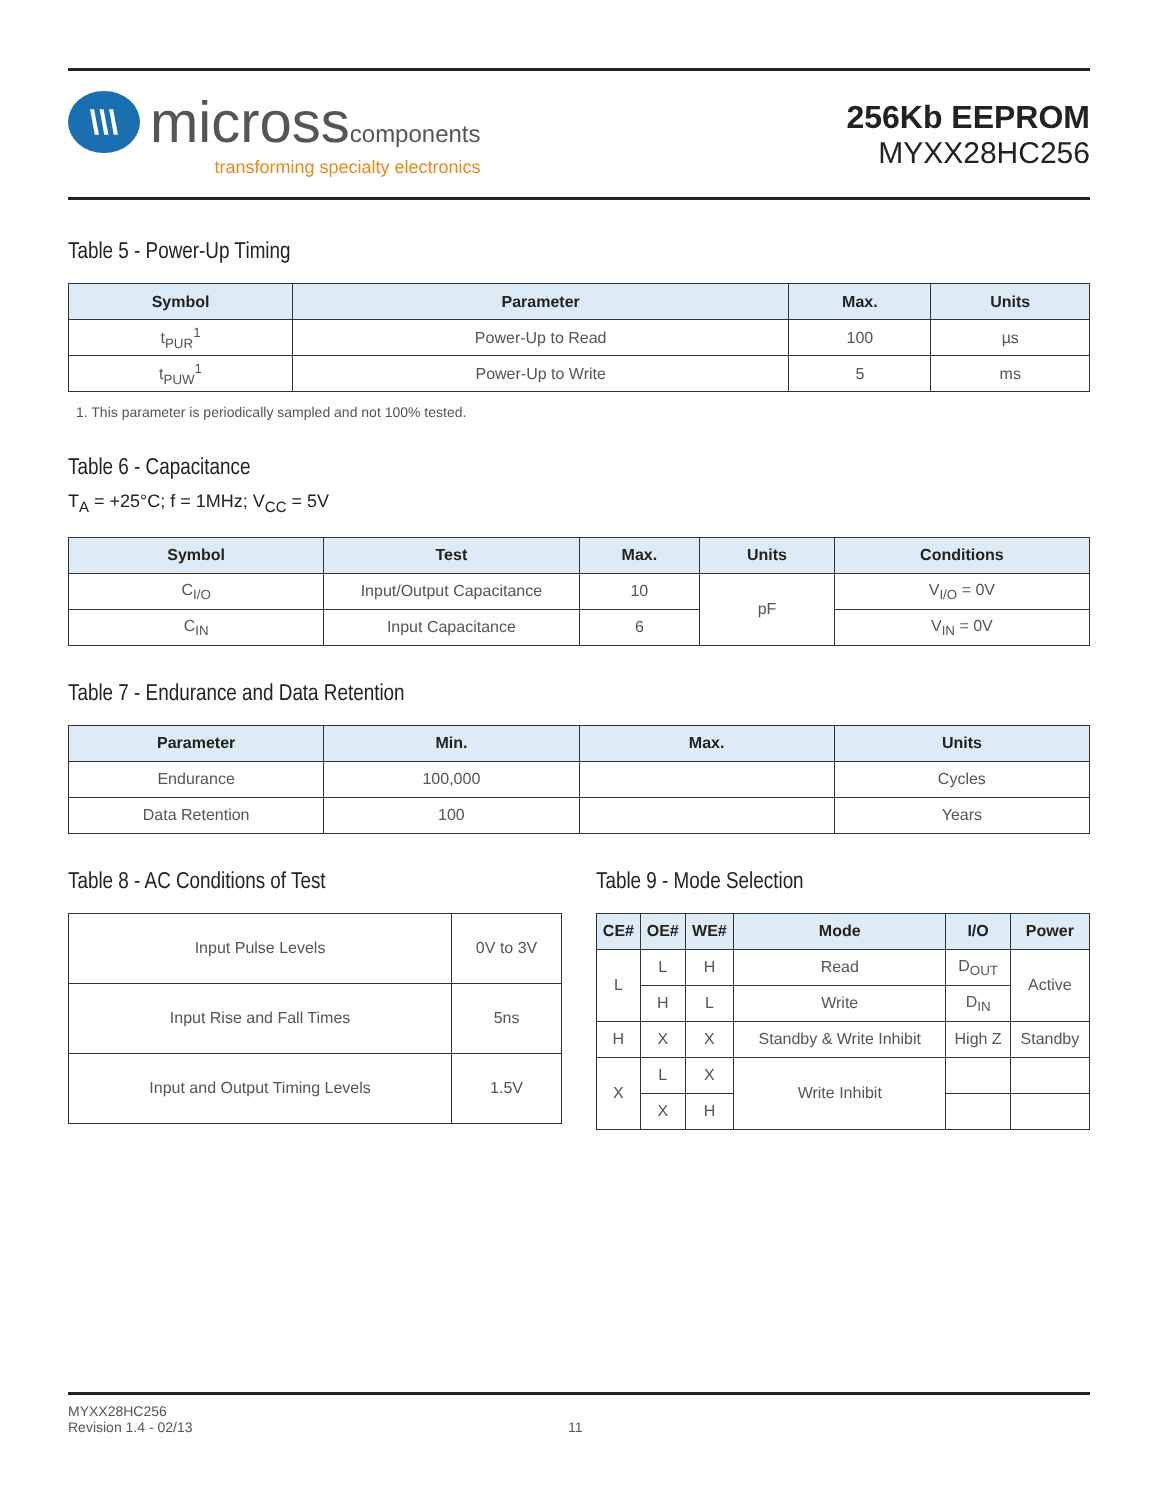\\\
microsscomponents
transforming specialty electronics
256Kb EEPROM
MYXX28HC256
Table 5 - Power-Up Timing
| Symbol | Parameter | Max. | Units |
| --- | --- | --- | --- |
| t<sub>PUR</sub><sup>1</sup> | Power-Up to Read | 100 | µs |
| t<sub>PUW</sub><sup>1</sup> | Power-Up to Write | 5 | ms |
1. This parameter is periodically sampled and not 100% tested.
Table 6 - Capacitance
T<sub>A</sub> = +25°C; f = 1MHz; V<sub>CC</sub> = 5V
| Symbol | Test | Max. | Units | Conditions |
| --- | --- | --- | --- | --- |
| C<sub>I/O</sub> | Input/Output Capacitance | 10 | pF | V<sub>I/O</sub> = 0V |
| C<sub>IN</sub> | Input Capacitance | 6 | | V<sub>IN</sub> = 0V |
Table 7 - Endurance and Data Retention
| Parameter | Min. | Max. | Units |
| --- | --- | --- | --- |
| Endurance | 100,000 | | Cycles |
| Data Retention | 100 | | Years |
Table 8 - AC Conditions of Test
| Input Pulse Levels | 0V to 3V |
| Input Rise and Fall Times | 5ns |
| Input and Output Timing Levels | 1.5V |
Table 9 - Mode Selection
| CE# | OE# | WE# | Mode | I/O | Power |
| --- | --- | --- | --- | --- | --- |
| L | L | H | Read | D<sub>OUT</sub> | Active |
| | H | L | Write | D<sub>IN</sub> | |
| H | X | X | Standby & Write Inhibit | High Z | Standby |
| X | L | X | Write Inhibit | | |
| | X | H | | | |
MYXX28HC256
Revision 1.4 - 02/13
11